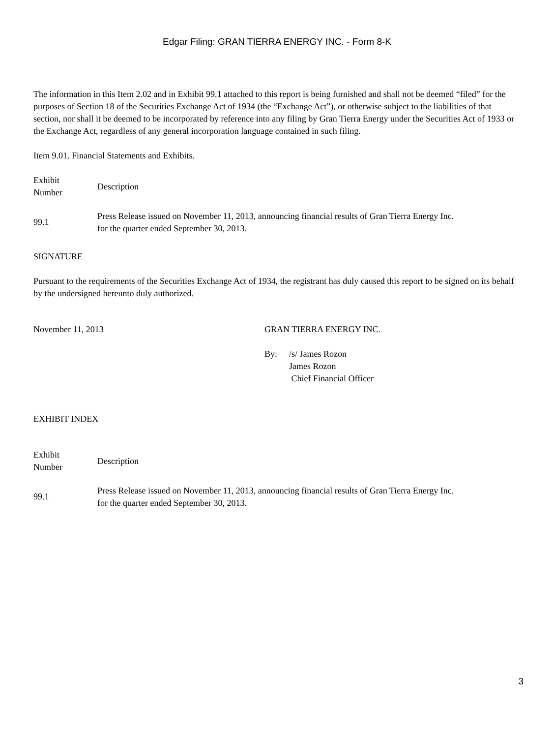Edgar Filing: GRAN TIERRA ENERGY INC. - Form 8-K
The information in this Item 2.02 and in Exhibit 99.1 attached to this report is being furnished and shall not be deemed “filed” for the purposes of Section 18 of the Securities Exchange Act of 1934 (the “Exchange Act”), or otherwise subject to the liabilities of that section, nor shall it be deemed to be incorporated by reference into any filing by Gran Tierra Energy under the Securities Act of 1933 or the Exchange Act, regardless of any general incorporation language contained in such filing.
Item 9.01. Financial Statements and Exhibits.
| Exhibit Number | Description |
| --- | --- |
| 99.1 | Press Release issued on November 11, 2013, announcing financial results of Gran Tierra Energy Inc. for the quarter ended September 30, 2013. |
SIGNATURE
Pursuant to the requirements of the Securities Exchange Act of 1934, the registrant has duly caused this report to be signed on its behalf by the undersigned hereunto duly authorized.
| November 11, 2013 | GRAN TIERRA ENERGY INC. / By: / /s/ James Rozon James Rozon Chief Financial Officer / |
EXHIBIT INDEX
| Exhibit Number | Description |
| --- | --- |
| 99.1 | Press Release issued on November 11, 2013, announcing financial results of Gran Tierra Energy Inc. for the quarter ended September 30, 2013. |
3